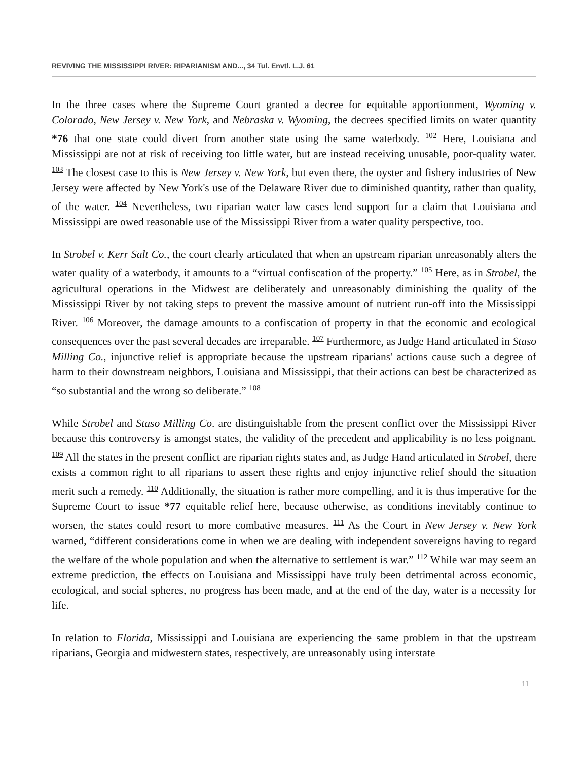REVIVING THE MISSISSIPPI RIVER: RIPARIANISM AND..., 34 Tul. Envtl. L.J. 61
In the three cases where the Supreme Court granted a decree for equitable apportionment, Wyoming v. Colorado, New Jersey v. New York, and Nebraska v. Wyoming, the decrees specified limits on water quantity *76 that one state could divert from another state using the same waterbody. <sup>102</sup> Here, Louisiana and Mississippi are not at risk of receiving too little water, but are instead receiving unusable, poor-quality water. <sup>103</sup> The closest case to this is New Jersey v. New York, but even there, the oyster and fishery industries of New Jersey were affected by New York's use of the Delaware River due to diminished quantity, rather than quality, of the water. <sup>104</sup> Nevertheless, two riparian water law cases lend support for a claim that Louisiana and Mississippi are owed reasonable use of the Mississippi River from a water quality perspective, too.
In Strobel v. Kerr Salt Co., the court clearly articulated that when an upstream riparian unreasonably alters the water quality of a waterbody, it amounts to a “virtual confiscation of the property.” <sup>105</sup> Here, as in Strobel, the agricultural operations in the Midwest are deliberately and unreasonably diminishing the quality of the Mississippi River by not taking steps to prevent the massive amount of nutrient run-off into the Mississippi River. <sup>106</sup> Moreover, the damage amounts to a confiscation of property in that the economic and ecological consequences over the past several decades are irreparable. <sup>107</sup> Furthermore, as Judge Hand articulated in Staso Milling Co., injunctive relief is appropriate because the upstream riparians' actions cause such a degree of harm to their downstream neighbors, Louisiana and Mississippi, that their actions can best be characterized as “so substantial and the wrong so deliberate.” <sup>108</sup>
While Strobel and Staso Milling Co. are distinguishable from the present conflict over the Mississippi River because this controversy is amongst states, the validity of the precedent and applicability is no less poignant. <sup>109</sup> All the states in the present conflict are riparian rights states and, as Judge Hand articulated in Strobel, there exists a common right to all riparians to assert these rights and enjoy injunctive relief should the situation merit such a remedy. <sup>110</sup> Additionally, the situation is rather more compelling, and it is thus imperative for the Supreme Court to issue *77 equitable relief here, because otherwise, as conditions inevitably continue to worsen, the states could resort to more combative measures. <sup>111</sup> As the Court in New Jersey v. New York warned, “different considerations come in when we are dealing with independent sovereigns having to regard the welfare of the whole population and when the alternative to settlement is war.” <sup>112</sup> While war may seem an extreme prediction, the effects on Louisiana and Mississippi have truly been detrimental across economic, ecological, and social spheres, no progress has been made, and at the end of the day, water is a necessity for life.
In relation to Florida, Mississippi and Louisiana are experiencing the same problem in that the upstream riparians, Georgia and midwestern states, respectively, are unreasonably using interstate
11